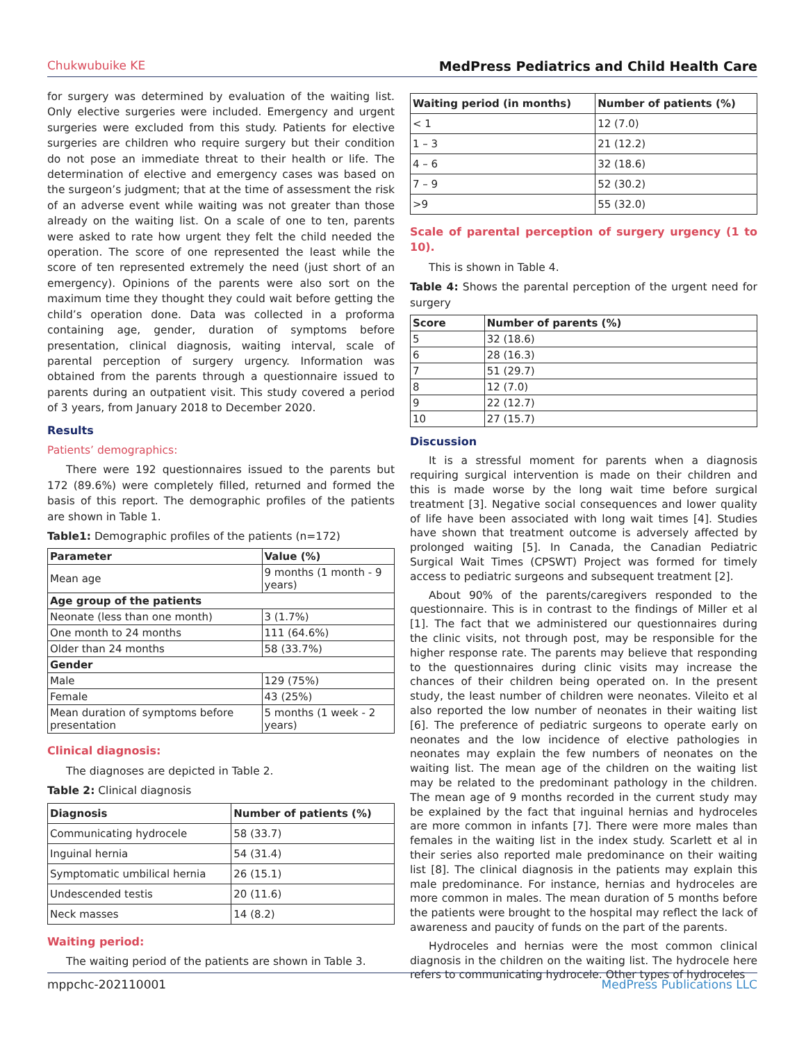Chukwubuike KE MedPress Pediatrics and Child Health Care
for surgery was determined by evaluation of the waiting list. Only elective surgeries were included. Emergency and urgent surgeries were excluded from this study. Patients for elective surgeries are children who require surgery but their condition do not pose an immediate threat to their health or life. The determination of elective and emergency cases was based on the surgeon’s judgment; that at the time of assessment the risk of an adverse event while waiting was not greater than those already on the waiting list. On a scale of one to ten, parents were asked to rate how urgent they felt the child needed the operation. The score of one represented the least while the score of ten represented extremely the need (just short of an emergency). Opinions of the parents were also sort on the maximum time they thought they could wait before getting the child’s operation done. Data was collected in a proforma containing age, gender, duration of symptoms before presentation, clinical diagnosis, waiting interval, scale of parental perception of surgery urgency. Information was obtained from the parents through a questionnaire issued to parents during an outpatient visit. This study covered a period of 3 years, from January 2018 to December 2020.
Results
Patients’ demographics:
There were 192 questionnaires issued to the parents but 172 (89.6%) were completely filled, returned and formed the basis of this report. The demographic profiles of the patients are shown in Table 1.
Table1: Demographic profiles of the patients (n=172)
| Parameter | Value (%) |
| --- | --- |
| Mean age | 9 months (1 month - 9 years) |
| Age group of the patients | |
| Neonate (less than one month) | 3 (1.7%) |
| One month to 24 months | 111 (64.6%) |
| Older than 24 months | 58 (33.7%) |
| Gender | |
| Male | 129 (75%) |
| Female | 43 (25%) |
| Mean duration of symptoms before presentation | 5 months (1 week - 2 years) |
Clinical diagnosis:
The diagnoses are depicted in Table 2.
Table 2: Clinical diagnosis
| Diagnosis | Number of patients (%) |
| --- | --- |
| Communicating hydrocele | 58 (33.7) |
| Inguinal hernia | 54 (31.4) |
| Symptomatic umbilical hernia | 26 (15.1) |
| Undescended testis | 20 (11.6) |
| Neck masses | 14 (8.2) |
Waiting period:
The waiting period of the patients are shown in Table 3.
| Waiting period (in months) | Number of patients (%) |
| --- | --- |
| < 1 | 12 (7.0) |
| 1 – 3 | 21 (12.2) |
| 4 – 6 | 32 (18.6) |
| 7 – 9 | 52 (30.2) |
| >9 | 55 (32.0) |
Scale of parental perception of surgery urgency (1 to 10).
This is shown in Table 4.
Table 4: Shows the parental perception of the urgent need for surgery
| Score | Number of parents (%) |
| --- | --- |
| 5 | 32 (18.6) |
| 6 | 28 (16.3) |
| 7 | 51 (29.7) |
| 8 | 12 (7.0) |
| 9 | 22 (12.7) |
| 10 | 27 (15.7) |
Discussion
It is a stressful moment for parents when a diagnosis requiring surgical intervention is made on their children and this is made worse by the long wait time before surgical treatment [3]. Negative social consequences and lower quality of life have been associated with long wait times [4]. Studies have shown that treatment outcome is adversely affected by prolonged waiting [5]. In Canada, the Canadian Pediatric Surgical Wait Times (CPSWT) Project was formed for timely access to pediatric surgeons and subsequent treatment [2].
About 90% of the parents/caregivers responded to the questionnaire. This is in contrast to the findings of Miller et al [1]. The fact that we administered our questionnaires during the clinic visits, not through post, may be responsible for the higher response rate. The parents may believe that responding to the questionnaires during clinic visits may increase the chances of their children being operated on. In the present study, the least number of children were neonates. Vileito et al also reported the low number of neonates in their waiting list [6]. The preference of pediatric surgeons to operate early on neonates and the low incidence of elective pathologies in neonates may explain the few numbers of neonates on the waiting list. The mean age of the children on the waiting list may be related to the predominant pathology in the children. The mean age of 9 months recorded in the current study may be explained by the fact that inguinal hernias and hydroceles are more common in infants [7]. There were more males than females in the waiting list in the index study. Scarlett et al in their series also reported male predominance on their waiting list [8]. The clinical diagnosis in the patients may explain this male predominance. For instance, hernias and hydroceles are more common in males. The mean duration of 5 months before the patients were brought to the hospital may reflect the lack of awareness and paucity of funds on the part of the parents.
Hydroceles and hernias were the most common clinical diagnosis in the children on the waiting list. The hydrocele here refers to communicating hydrocele. Other types of hydroceles
mppchc-202110001 MedPress Publications LLC